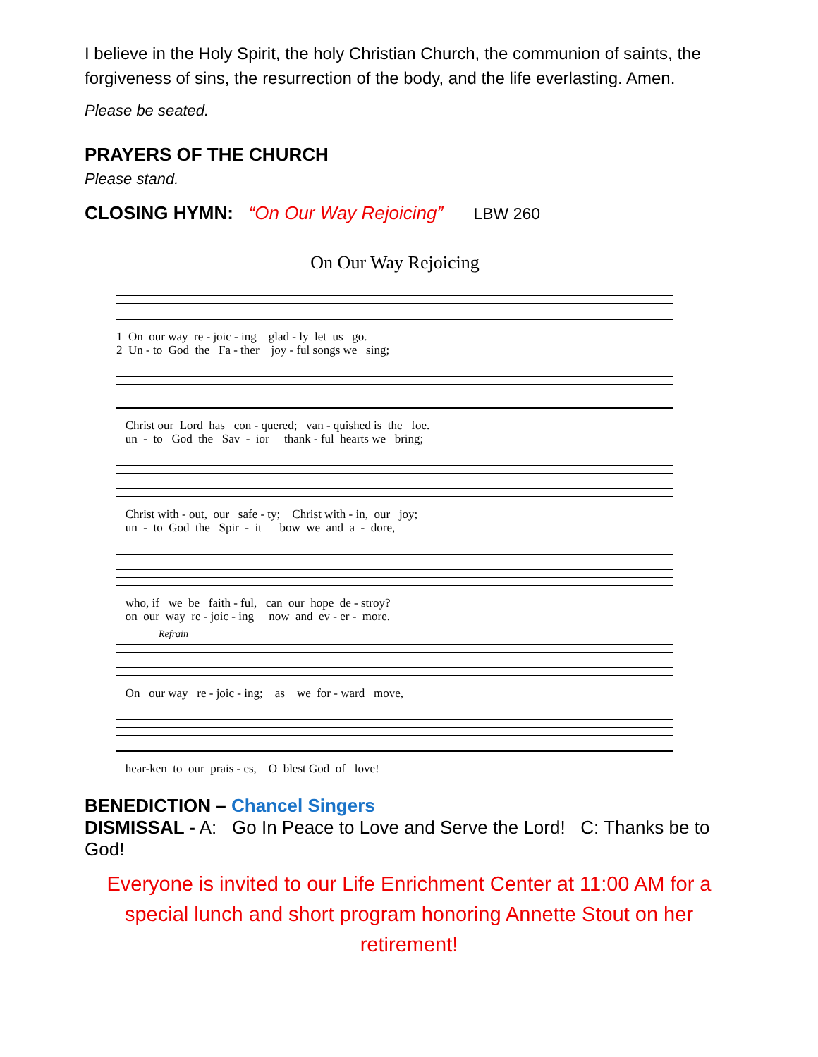I believe in the Holy Spirit, the holy Christian Church, the communion of saints, the forgiveness of sins, the resurrection of the body, and the life everlasting. Amen.
Please be seated.
PRAYERS OF THE CHURCH
Please stand.
CLOSING HYMN: “On Our Way Rejoicing” LBW 260
On Our Way Rejoicing
1 On our way re - joic - ing glad - ly let us go. 2 Un - to God the Fa - ther joy - ful songs we sing;
Christ our Lord has con - quered; van - quished is the foe. un - to God the Sav - ior thank - ful hearts we bring;
Christ with - out, our safe - ty; Christ with - in, our joy; un - to God the Spir - it bow we and a - dore,
who, if we be faith - ful, can our hope de - stroy? on our way re - joic - ing now and ev - er - more.
Refrain
On our way re - joic - ing; as we for - ward move,
hear-ken to our prais - es, O blest God of love!
BENEDICTION – Chancel Singers
DISMISSAL - A: Go In Peace to Love and Serve the Lord! C: Thanks be to God!
Everyone is invited to our Life Enrichment Center at 11:00 AM for a special lunch and short program honoring Annette Stout on her retirement!